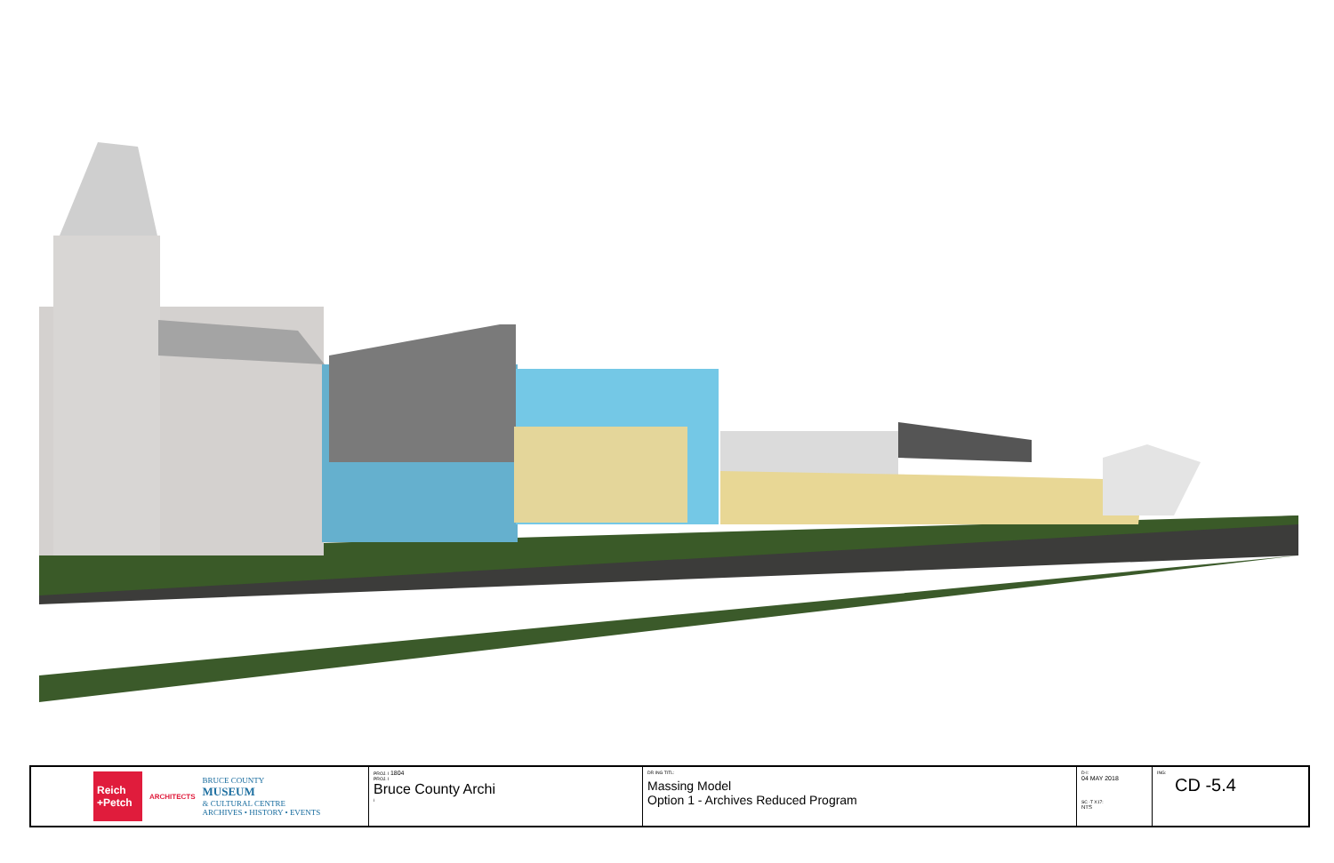Reich
+Petch
ARCHITECTS BRUCE COUNTY
MUSEUM
& CULTURAL CENTRE
ARCHIVES • HISTORY • EVENTS
PROJ. I 1804
PROJ. I
Bruce County Archi
i
DR ING TITL:
Massing Model
Option 1 - Archives Reduced Program
D-I:
04 MAY 2018
SC -T X17:
NTS
ING:
CD -5.4